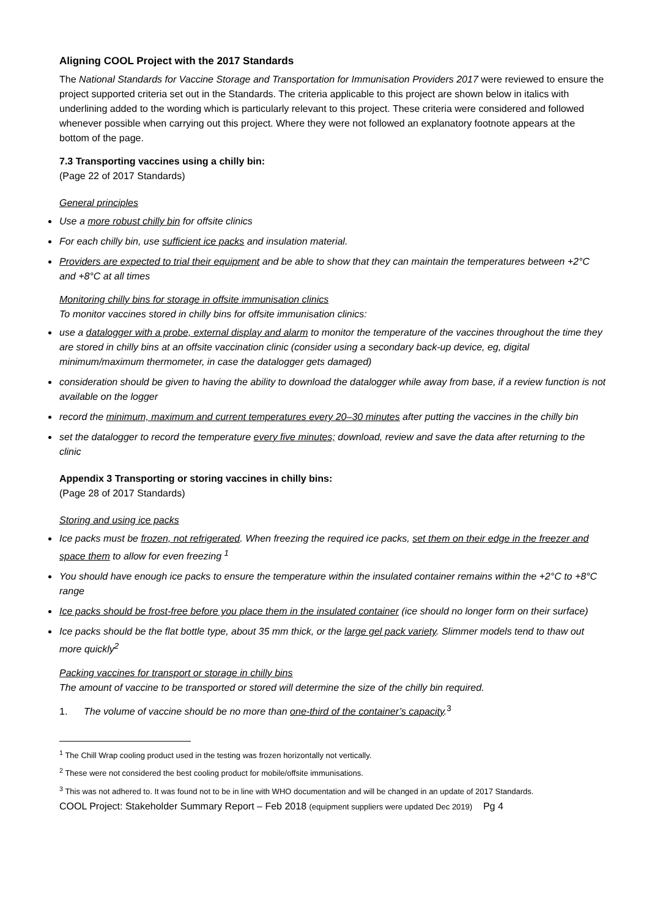Aligning COOL Project with the 2017 Standards
The National Standards for Vaccine Storage and Transportation for Immunisation Providers 2017 were reviewed to ensure the project supported criteria set out in the Standards. The criteria applicable to this project are shown below in italics with underlining added to the wording which is particularly relevant to this project. These criteria were considered and followed whenever possible when carrying out this project. Where they were not followed an explanatory footnote appears at the bottom of the page.
7.3 Transporting vaccines using a chilly bin:
(Page 22 of 2017 Standards)
General principles
Use a more robust chilly bin for offsite clinics
For each chilly bin, use sufficient ice packs and insulation material.
Providers are expected to trial their equipment and be able to show that they can maintain the temperatures between +2°C and +8°C at all times
Monitoring chilly bins for storage in offsite immunisation clinics
To monitor vaccines stored in chilly bins for offsite immunisation clinics:
use a datalogger with a probe, external display and alarm to monitor the temperature of the vaccines throughout the time they are stored in chilly bins at an offsite vaccination clinic (consider using a secondary back-up device, eg, digital minimum/maximum thermometer, in case the datalogger gets damaged)
consideration should be given to having the ability to download the datalogger while away from base, if a review function is not available on the logger
record the minimum, maximum and current temperatures every 20–30 minutes after putting the vaccines in the chilly bin
set the datalogger to record the temperature every five minutes; download, review and save the data after returning to the clinic
Appendix 3 Transporting or storing vaccines in chilly bins:
(Page 28 of 2017 Standards)
Storing and using ice packs
Ice packs must be frozen, not refrigerated. When freezing the required ice packs, set them on their edge in the freezer and space them to allow for even freezing <sup>1</sup>
You should have enough ice packs to ensure the temperature within the insulated container remains within the +2°C to +8°C range
Ice packs should be frost-free before you place them in the insulated container (ice should no longer form on their surface)
Ice packs should be the flat bottle type, about 35 mm thick, or the large gel pack variety. Slimmer models tend to thaw out more quickly<sup>2</sup>
Packing vaccines for transport or storage in chilly bins
The amount of vaccine to be transported or stored will determine the size of the chilly bin required.
1. The volume of vaccine should be no more than one-third of the container’s capacity.<sup>3</sup>
<sup>1</sup> The Chill Wrap cooling product used in the testing was frozen horizontally not vertically.
<sup>2</sup> These were not considered the best cooling product for mobile/offsite immunisations.
<sup>3</sup> This was not adhered to. It was found not to be in line with WHO documentation and will be changed in an update of 2017 Standards.
COOL Project: Stakeholder Summary Report – Feb 2018 (equipment suppliers were updated Dec 2019) Pg 4